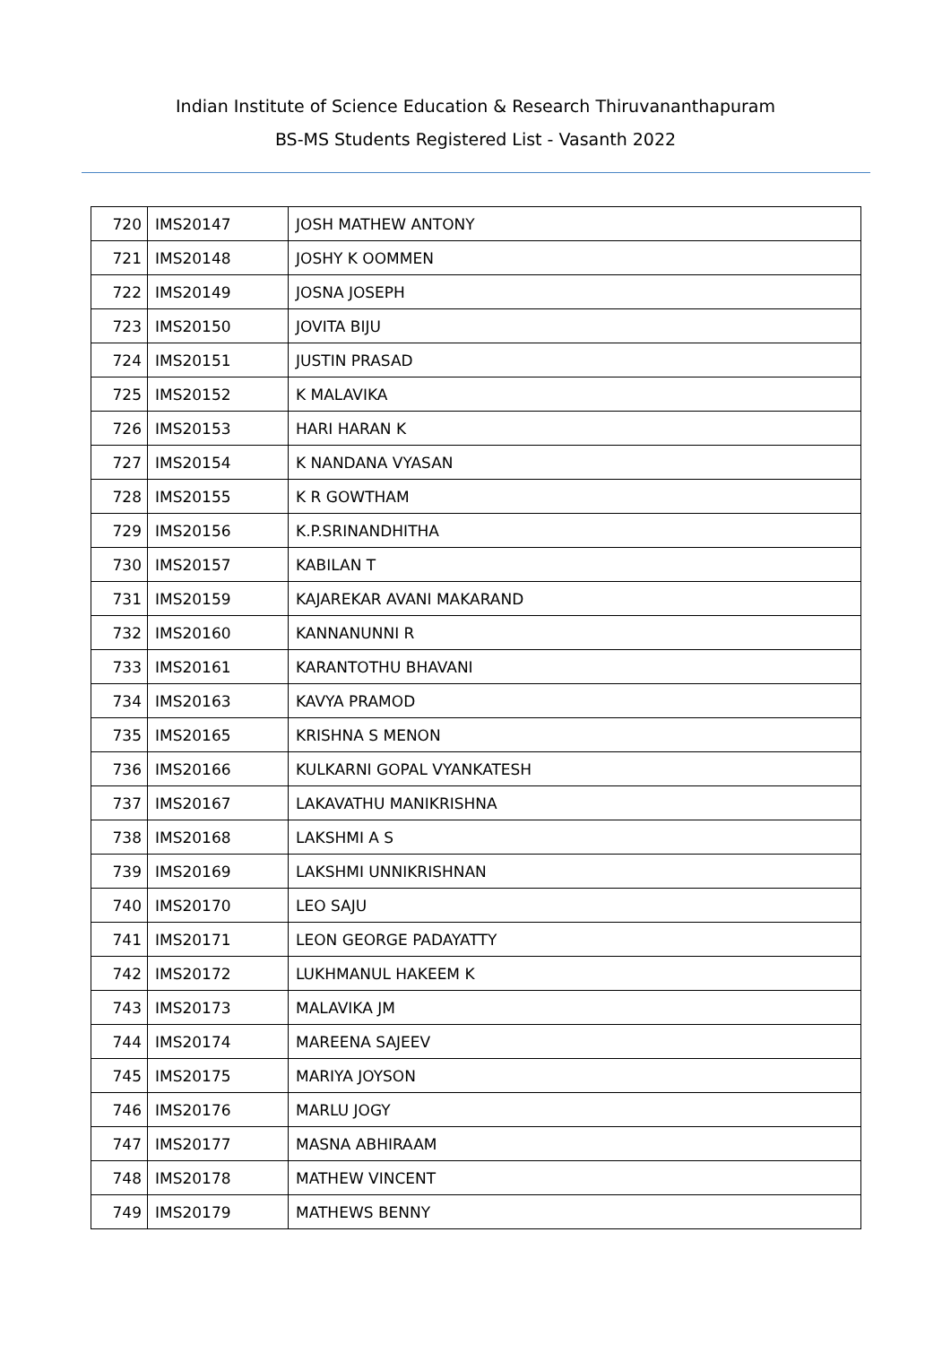Indian Institute of Science Education & Research Thiruvananthapuram
BS-MS Students Registered List - Vasanth 2022
| 720 | IMS20147 | JOSH MATHEW ANTONY |
| 721 | IMS20148 | JOSHY K OOMMEN |
| 722 | IMS20149 | JOSNA JOSEPH |
| 723 | IMS20150 | JOVITA BIJU |
| 724 | IMS20151 | JUSTIN PRASAD |
| 725 | IMS20152 | K MALAVIKA |
| 726 | IMS20153 | HARI HARAN K |
| 727 | IMS20154 | K NANDANA VYASAN |
| 728 | IMS20155 | K R GOWTHAM |
| 729 | IMS20156 | K.P.SRINANDHITHA |
| 730 | IMS20157 | KABILAN T |
| 731 | IMS20159 | KAJAREKAR AVANI MAKARAND |
| 732 | IMS20160 | KANNANUNNI R |
| 733 | IMS20161 | KARANTOTHU BHAVANI |
| 734 | IMS20163 | KAVYA PRAMOD |
| 735 | IMS20165 | KRISHNA S MENON |
| 736 | IMS20166 | KULKARNI GOPAL VYANKATESH |
| 737 | IMS20167 | LAKAVATHU MANIKRISHNA |
| 738 | IMS20168 | LAKSHMI A S |
| 739 | IMS20169 | LAKSHMI UNNIKRISHNAN |
| 740 | IMS20170 | LEO SAJU |
| 741 | IMS20171 | LEON GEORGE PADAYATTY |
| 742 | IMS20172 | LUKHMANUL HAKEEM K |
| 743 | IMS20173 | MALAVIKA JM |
| 744 | IMS20174 | MAREENA SAJEEV |
| 745 | IMS20175 | MARIYA JOYSON |
| 746 | IMS20176 | MARLU JOGY |
| 747 | IMS20177 | MASNA ABHIRAAM |
| 748 | IMS20178 | MATHEW VINCENT |
| 749 | IMS20179 | MATHEWS BENNY |